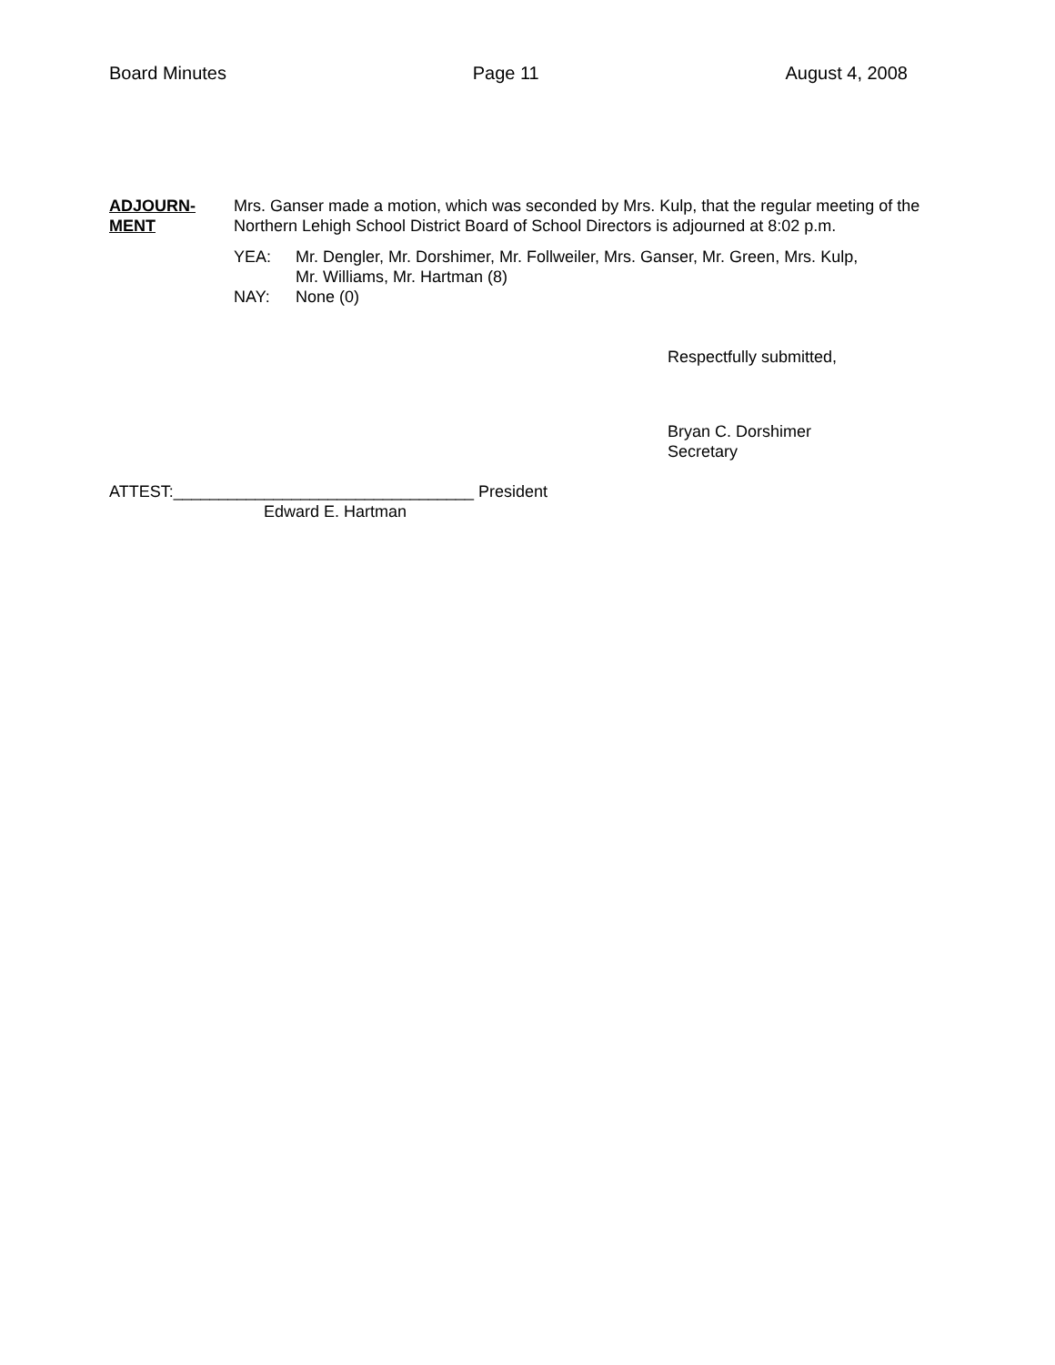Board Minutes Page 11 August 4, 2008
ADJOURN-
MENT
Mrs. Ganser made a motion, which was seconded by Mrs. Kulp, that the regular meeting of the Northern Lehigh School District Board of School Directors is adjourned at 8:02 p.m.
YEA: Mr. Dengler, Mr. Dorshimer, Mr. Follweiler, Mrs. Ganser, Mr. Green, Mrs. Kulp,
Mr. Williams, Mr. Hartman (8)
NAY: None (0)
Respectfully submitted,
Bryan C. Dorshimer
Secretary
ATTEST:_________________________________ President
Edward E. Hartman